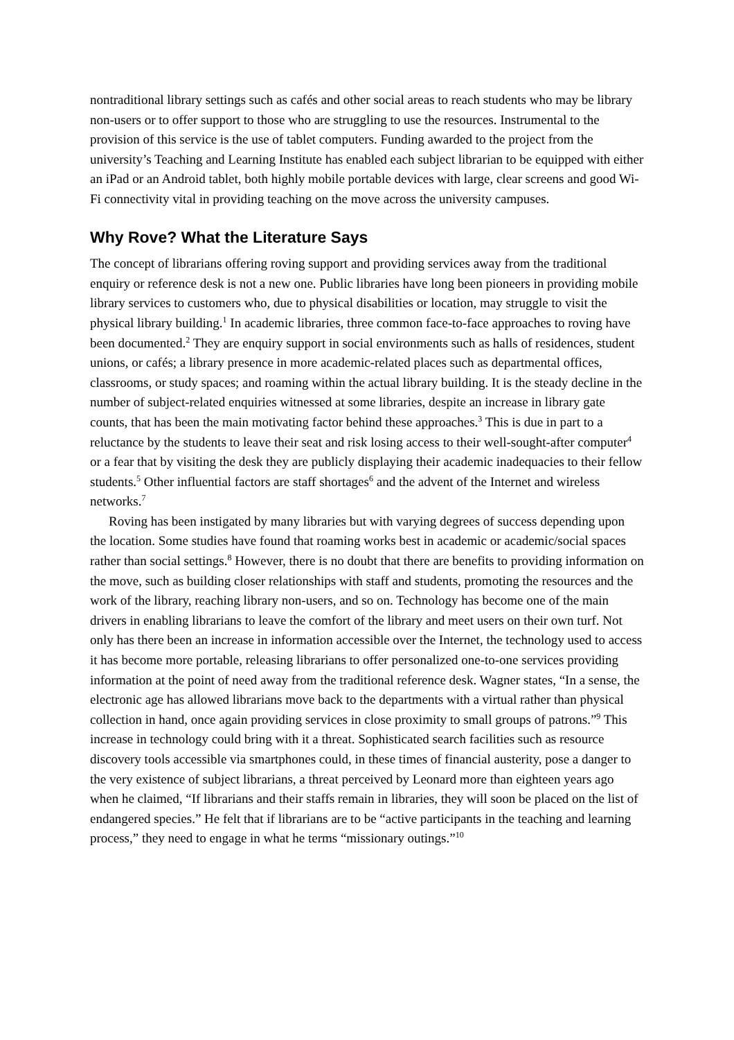nontraditional library settings such as cafés and other social areas to reach students who may be library non-users or to offer support to those who are struggling to use the resources. Instrumental to the provision of this service is the use of tablet computers. Funding awarded to the project from the university’s Teaching and Learning Institute has enabled each subject librarian to be equipped with either an iPad or an Android tablet, both highly mobile portable devices with large, clear screens and good Wi-Fi connectivity vital in providing teaching on the move across the university campuses.
Why Rove? What the Literature Says
The concept of librarians offering roving support and providing services away from the traditional enquiry or reference desk is not a new one. Public libraries have long been pioneers in providing mobile library services to customers who, due to physical disabilities or location, may struggle to visit the physical library building.<sup>1</sup> In academic libraries, three common face-to-face approaches to roving have been documented.<sup>2</sup> They are enquiry support in social environments such as halls of residences, student unions, or cafés; a library presence in more academic-related places such as departmental offices, classrooms, or study spaces; and roaming within the actual library building. It is the steady decline in the number of subject-related enquiries witnessed at some libraries, despite an increase in library gate counts, that has been the main motivating factor behind these approaches.<sup>3</sup> This is due in part to a reluctance by the students to leave their seat and risk losing access to their well-sought-after computer<sup>4</sup> or a fear that by visiting the desk they are publicly displaying their academic inadequacies to their fellow students.<sup>5</sup> Other influential factors are staff shortages<sup>6</sup> and the advent of the Internet and wireless networks.<sup>7</sup>
Roving has been instigated by many libraries but with varying degrees of success depending upon the location. Some studies have found that roaming works best in academic or academic/social spaces rather than social settings.<sup>8</sup> However, there is no doubt that there are benefits to providing information on the move, such as building closer relationships with staff and students, promoting the resources and the work of the library, reaching library non-users, and so on. Technology has become one of the main drivers in enabling librarians to leave the comfort of the library and meet users on their own turf. Not only has there been an increase in information accessible over the Internet, the technology used to access it has become more portable, releasing librarians to offer personalized one-to-one services providing information at the point of need away from the traditional reference desk. Wagner states, “In a sense, the electronic age has allowed librarians move back to the departments with a virtual rather than physical collection in hand, once again providing services in close proximity to small groups of patrons.”<sup>9</sup> This increase in technology could bring with it a threat. Sophisticated search facilities such as resource discovery tools accessible via smartphones could, in these times of financial austerity, pose a danger to the very existence of subject librarians, a threat perceived by Leonard more than eighteen years ago when he claimed, “If librarians and their staffs remain in libraries, they will soon be placed on the list of endangered species.” He felt that if librarians are to be “active participants in the teaching and learning process,” they need to engage in what he terms “missionary outings.”<sup>10</sup>